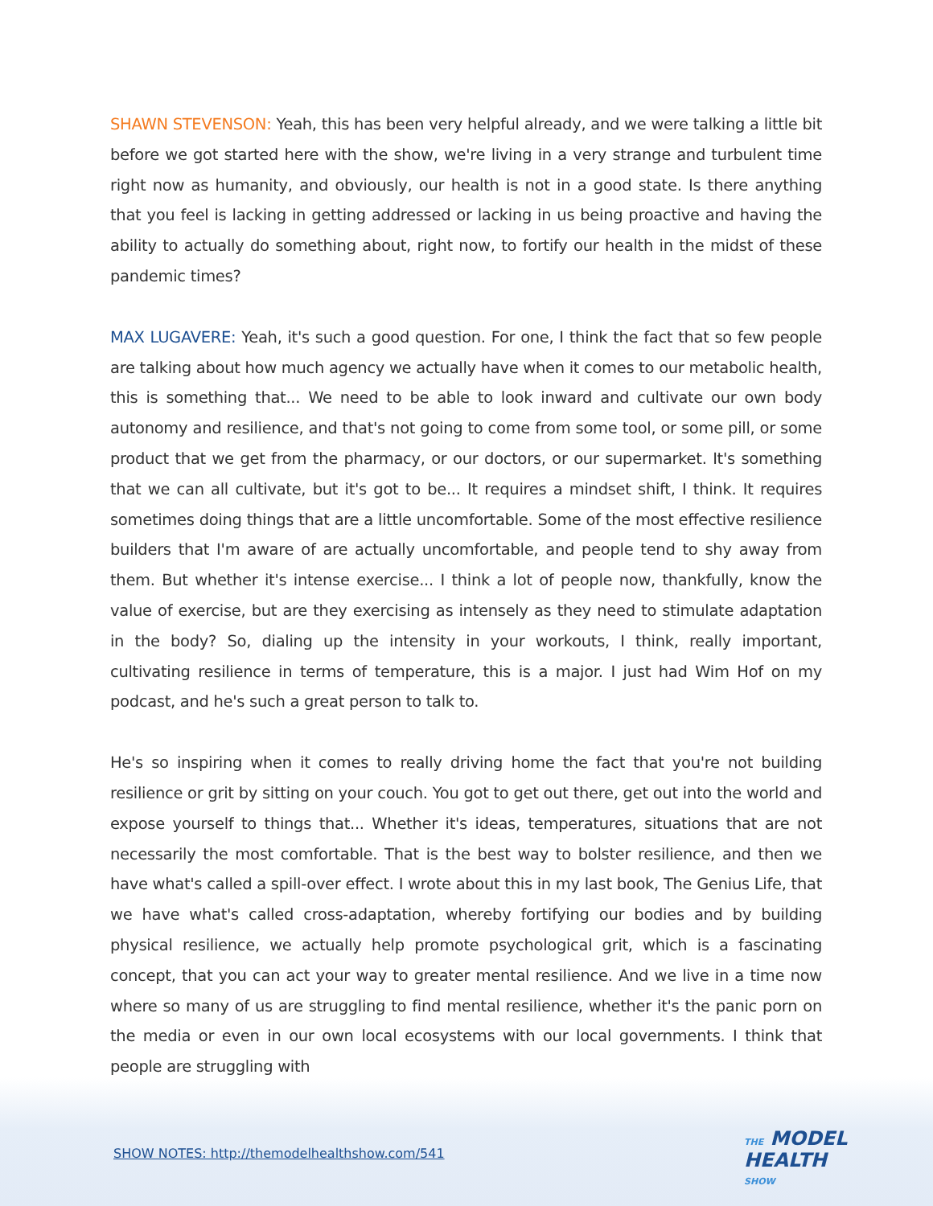SHAWN STEVENSON: Yeah, this has been very helpful already, and we were talking a little bit before we got started here with the show, we're living in a very strange and turbulent time right now as humanity, and obviously, our health is not in a good state. Is there anything that you feel is lacking in getting addressed or lacking in us being proactive and having the ability to actually do something about, right now, to fortify our health in the midst of these pandemic times?
MAX LUGAVERE: Yeah, it's such a good question. For one, I think the fact that so few people are talking about how much agency we actually have when it comes to our metabolic health, this is something that... We need to be able to look inward and cultivate our own body autonomy and resilience, and that's not going to come from some tool, or some pill, or some product that we get from the pharmacy, or our doctors, or our supermarket. It's something that we can all cultivate, but it's got to be... It requires a mindset shift, I think. It requires sometimes doing things that are a little uncomfortable. Some of the most effective resilience builders that I'm aware of are actually uncomfortable, and people tend to shy away from them. But whether it's intense exercise... I think a lot of people now, thankfully, know the value of exercise, but are they exercising as intensely as they need to stimulate adaptation in the body? So, dialing up the intensity in your workouts, I think, really important, cultivating resilience in terms of temperature, this is a major. I just had Wim Hof on my podcast, and he's such a great person to talk to.
He's so inspiring when it comes to really driving home the fact that you're not building resilience or grit by sitting on your couch. You got to get out there, get out into the world and expose yourself to things that... Whether it's ideas, temperatures, situations that are not necessarily the most comfortable. That is the best way to bolster resilience, and then we have what's called a spill-over effect. I wrote about this in my last book, The Genius Life, that we have what's called cross-adaptation, whereby fortifying our bodies and by building physical resilience, we actually help promote psychological grit, which is a fascinating concept, that you can act your way to greater mental resilience. And we live in a time now where so many of us are struggling to find mental resilience, whether it's the panic porn on the media or even in our own local ecosystems with our local governments. I think that people are struggling with
SHOW NOTES: http://themodelhealthshow.com/541
THE MODEL
HEALTH
SHOW